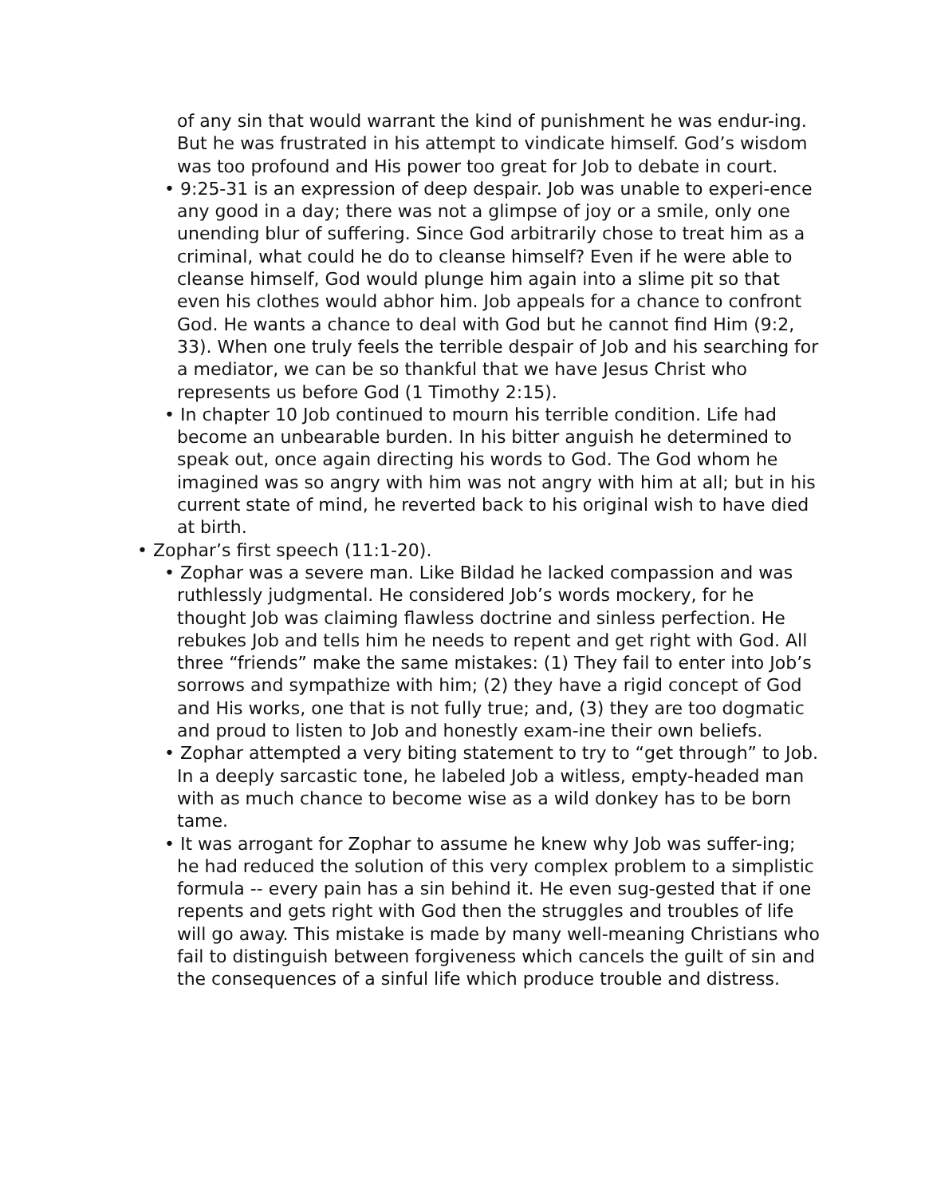of any sin that would warrant the kind of punishment he was endur-ing. But he was frustrated in his attempt to vindicate himself. God’s wisdom was too profound and His power too great for Job to debate in court.
• 9:25-31 is an expression of deep despair. Job was unable to experi-ence any good in a day; there was not a glimpse of joy or a smile, only one unending blur of suffering. Since God arbitrarily chose to treat him as a criminal, what could he do to cleanse himself? Even if he were able to cleanse himself, God would plunge him again into a slime pit so that even his clothes would abhor him. Job appeals for a chance to confront God. He wants a chance to deal with God but he cannot find Him (9:2, 33). When one truly feels the terrible despair of Job and his searching for a mediator, we can be so thankful that we have Jesus Christ who represents us before God (1 Timothy 2:15).
• In chapter 10 Job continued to mourn his terrible condition. Life had become an unbearable burden. In his bitter anguish he determined to speak out, once again directing his words to God. The God whom he imagined was so angry with him was not angry with him at all; but in his current state of mind, he reverted back to his original wish to have died at birth.
• Zophar’s first speech (11:1-20).
• Zophar was a severe man. Like Bildad he lacked compassion and was ruthlessly judgmental. He considered Job’s words mockery, for he thought Job was claiming flawless doctrine and sinless perfection. He rebukes Job and tells him he needs to repent and get right with God. All three “friends” make the same mistakes: (1) They fail to enter into Job’s sorrows and sympathize with him; (2) they have a rigid concept of God and His works, one that is not fully true; and, (3) they are too dogmatic and proud to listen to Job and honestly exam-ine their own beliefs.
• Zophar attempted a very biting statement to try to “get through” to Job. In a deeply sarcastic tone, he labeled Job a witless, empty-headed man with as much chance to become wise as a wild donkey has to be born tame.
• It was arrogant for Zophar to assume he knew why Job was suffer-ing; he had reduced the solution of this very complex problem to a simplistic formula -- every pain has a sin behind it. He even sug-gested that if one repents and gets right with God then the struggles and troubles of life will go away. This mistake is made by many well-meaning Christians who fail to distinguish between forgiveness which cancels the guilt of sin and the consequences of a sinful life which produce trouble and distress.